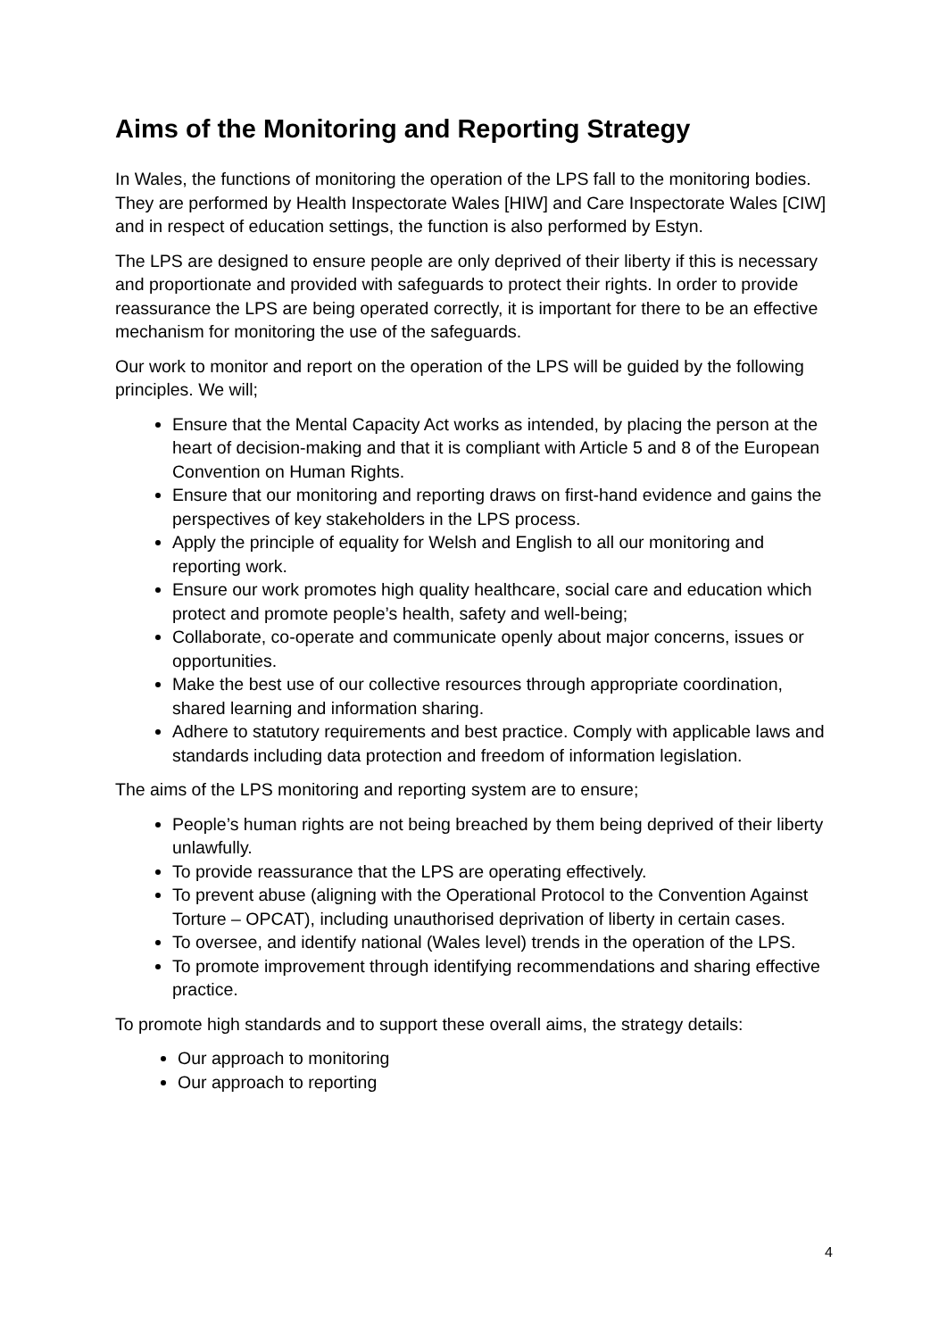Aims of the Monitoring and Reporting Strategy
In Wales, the functions of monitoring the operation of the LPS fall to the monitoring bodies. They are performed by Health Inspectorate Wales [HIW] and Care Inspectorate Wales [CIW] and in respect of education settings, the function is also performed by Estyn.
The LPS are designed to ensure people are only deprived of their liberty if this is necessary and proportionate and provided with safeguards to protect their rights. In order to provide reassurance the LPS are being operated correctly, it is important for there to be an effective mechanism for monitoring the use of the safeguards.
Our work to monitor and report on the operation of the LPS will be guided by the following principles. We will;
Ensure that the Mental Capacity Act works as intended, by placing the person at the heart of decision-making and that it is compliant with Article 5 and 8 of the European Convention on Human Rights.
Ensure that our monitoring and reporting draws on first-hand evidence and gains the perspectives of key stakeholders in the LPS process.
Apply the principle of equality for Welsh and English to all our monitoring and reporting work.
Ensure our work promotes high quality healthcare, social care and education which protect and promote people’s health, safety and well-being;
Collaborate, co-operate and communicate openly about major concerns, issues or opportunities.
Make the best use of our collective resources through appropriate coordination, shared learning and information sharing.
Adhere to statutory requirements and best practice. Comply with applicable laws and standards including data protection and freedom of information legislation.
The aims of the LPS monitoring and reporting system are to ensure;
People’s human rights are not being breached by them being deprived of their liberty unlawfully.
To provide reassurance that the LPS are operating effectively.
To prevent abuse (aligning with the Operational Protocol to the Convention Against Torture – OPCAT), including unauthorised deprivation of liberty in certain cases.
To oversee, and identify national (Wales level) trends in the operation of the LPS.
To promote improvement through identifying recommendations and sharing effective practice.
To promote high standards and to support these overall aims, the strategy details:
Our approach to monitoring
Our approach to reporting
4